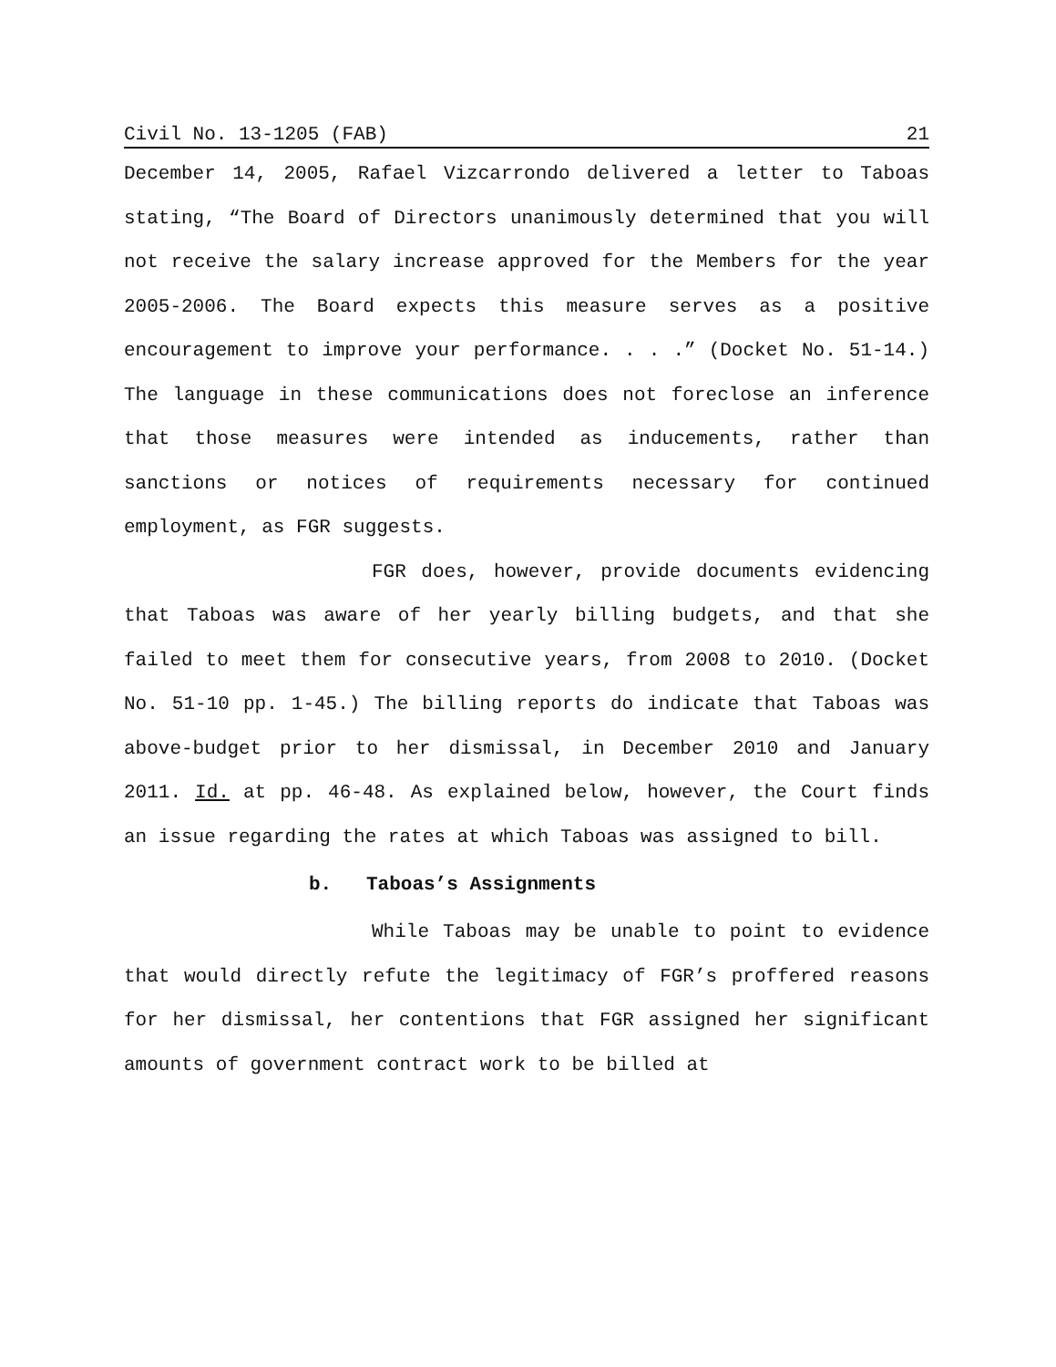Civil No. 13-1205 (FAB) 21
December 14, 2005, Rafael Vizcarrondo delivered a letter to Taboas stating, “The Board of Directors unanimously determined that you will not receive the salary increase approved for the Members for the year 2005-2006. The Board expects this measure serves as a positive encouragement to improve your performance. . . .” (Docket No. 51-14.) The language in these communications does not foreclose an inference that those measures were intended as inducements, rather than sanctions or notices of requirements necessary for continued employment, as FGR suggests.
FGR does, however, provide documents evidencing that Taboas was aware of her yearly billing budgets, and that she failed to meet them for consecutive years, from 2008 to 2010. (Docket No. 51-10 pp. 1-45.) The billing reports do indicate that Taboas was above-budget prior to her dismissal, in December 2010 and January 2011. Id. at pp. 46-48. As explained below, however, the Court finds an issue regarding the rates at which Taboas was assigned to bill.
b. Taboas’s Assignments
While Taboas may be unable to point to evidence that would directly refute the legitimacy of FGR’s proffered reasons for her dismissal, her contentions that FGR assigned her significant amounts of government contract work to be billed at